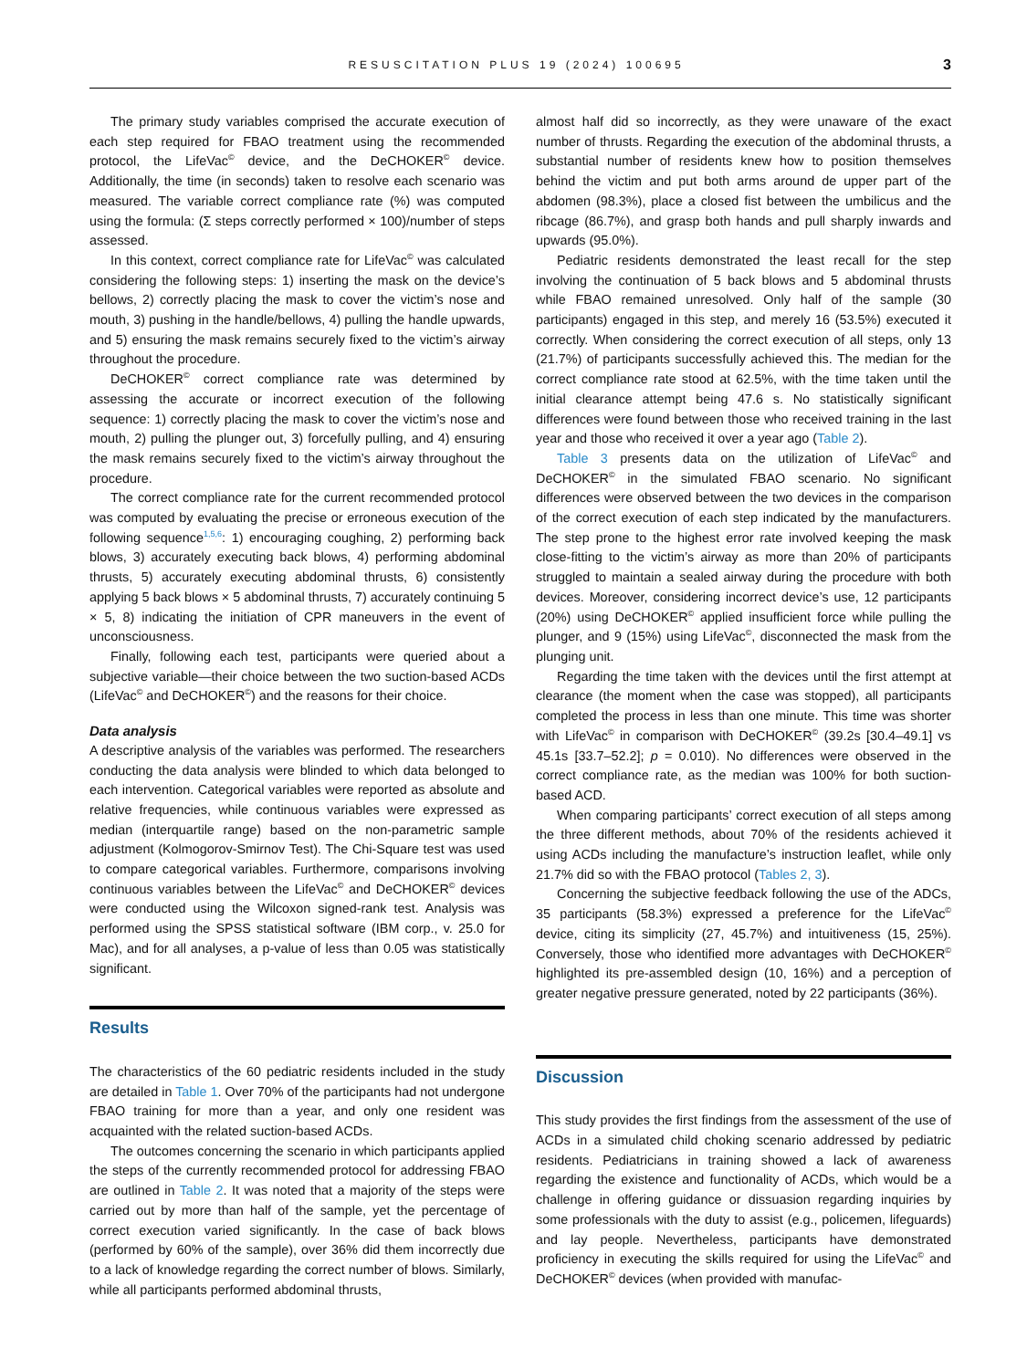RESUSCITATION PLUS 19 (2024) 100695 3
The primary study variables comprised the accurate execution of each step required for FBAO treatment using the recommended protocol, the LifeVac<sup>©</sup> device, and the DeCHOKER<sup>©</sup> device. Additionally, the time (in seconds) taken to resolve each scenario was measured. The variable correct compliance rate (%) was computed using the formula: (Σ steps correctly performed × 100)/number of steps assessed.
In this context, correct compliance rate for LifeVac<sup>©</sup> was calculated considering the following steps: 1) inserting the mask on the device’s bellows, 2) correctly placing the mask to cover the victim’s nose and mouth, 3) pushing in the handle/bellows, 4) pulling the handle upwards, and 5) ensuring the mask remains securely fixed to the victim’s airway throughout the procedure.
DeCHOKER<sup>©</sup> correct compliance rate was determined by assessing the accurate or incorrect execution of the following sequence: 1) correctly placing the mask to cover the victim’s nose and mouth, 2) pulling the plunger out, 3) forcefully pulling, and 4) ensuring the mask remains securely fixed to the victim’s airway throughout the procedure.
The correct compliance rate for the current recommended protocol was computed by evaluating the precise or erroneous execution of the following sequence<sup>1,5,6</sup>: 1) encouraging coughing, 2) performing back blows, 3) accurately executing back blows, 4) performing abdominal thrusts, 5) accurately executing abdominal thrusts, 6) consistently applying 5 back blows × 5 abdominal thrusts, 7) accurately continuing 5 × 5, 8) indicating the initiation of CPR maneuvers in the event of unconsciousness.
Finally, following each test, participants were queried about a subjective variable—their choice between the two suction-based ACDs (LifeVac<sup>©</sup> and DeCHOKER<sup>©</sup>) and the reasons for their choice.
Data analysis
A descriptive analysis of the variables was performed. The researchers conducting the data analysis were blinded to which data belonged to each intervention. Categorical variables were reported as absolute and relative frequencies, while continuous variables were expressed as median (interquartile range) based on the non-parametric sample adjustment (Kolmogorov-Smirnov Test). The Chi-Square test was used to compare categorical variables. Furthermore, comparisons involving continuous variables between the LifeVac<sup>©</sup> and DeCHOKER<sup>©</sup> devices were conducted using the Wilcoxon signed-rank test. Analysis was performed using the SPSS statistical software (IBM corp., v. 25.0 for Mac), and for all analyses, a p-value of less than 0.05 was statistically significant.
Results
The characteristics of the 60 pediatric residents included in the study are detailed in Table 1. Over 70% of the participants had not undergone FBAO training for more than a year, and only one resident was acquainted with the related suction-based ACDs.
The outcomes concerning the scenario in which participants applied the steps of the currently recommended protocol for addressing FBAO are outlined in Table 2. It was noted that a majority of the steps were carried out by more than half of the sample, yet the percentage of correct execution varied significantly. In the case of back blows (performed by 60% of the sample), over 36% did them incorrectly due to a lack of knowledge regarding the correct number of blows. Similarly, while all participants performed abdominal thrusts,
almost half did so incorrectly, as they were unaware of the exact number of thrusts. Regarding the execution of the abdominal thrusts, a substantial number of residents knew how to position themselves behind the victim and put both arms around de upper part of the abdomen (98.3%), place a closed fist between the umbilicus and the ribcage (86.7%), and grasp both hands and pull sharply inwards and upwards (95.0%).
Pediatric residents demonstrated the least recall for the step involving the continuation of 5 back blows and 5 abdominal thrusts while FBAO remained unresolved. Only half of the sample (30 participants) engaged in this step, and merely 16 (53.5%) executed it correctly. When considering the correct execution of all steps, only 13 (21.7%) of participants successfully achieved this. The median for the correct compliance rate stood at 62.5%, with the time taken until the initial clearance attempt being 47.6 s. No statistically significant differences were found between those who received training in the last year and those who received it over a year ago (Table 2).
Table 3 presents data on the utilization of LifeVac<sup>©</sup> and DeCHOKER<sup>©</sup> in the simulated FBAO scenario. No significant differences were observed between the two devices in the comparison of the correct execution of each step indicated by the manufacturers. The step prone to the highest error rate involved keeping the mask close-fitting to the victim’s airway as more than 20% of participants struggled to maintain a sealed airway during the procedure with both devices. Moreover, considering incorrect device’s use, 12 participants (20%) using DeCHOKER<sup>©</sup> applied insufficient force while pulling the plunger, and 9 (15%) using LifeVac<sup>©</sup>, disconnected the mask from the plunging unit.
Regarding the time taken with the devices until the first attempt at clearance (the moment when the case was stopped), all participants completed the process in less than one minute. This time was shorter with LifeVac<sup>©</sup> in comparison with DeCHOKER<sup>©</sup> (39.2s [30.4–49.1] vs 45.1s [33.7–52.2]; p = 0.010). No differences were observed in the correct compliance rate, as the median was 100% for both suction-based ACD.
When comparing participants’ correct execution of all steps among the three different methods, about 70% of the residents achieved it using ACDs including the manufacture’s instruction leaflet, while only 21.7% did so with the FBAO protocol (Tables 2, 3).
Concerning the subjective feedback following the use of the ADCs, 35 participants (58.3%) expressed a preference for the LifeVac<sup>©</sup> device, citing its simplicity (27, 45.7%) and intuitiveness (15, 25%). Conversely, those who identified more advantages with DeCHOKER<sup>©</sup> highlighted its pre-assembled design (10, 16%) and a perception of greater negative pressure generated, noted by 22 participants (36%).
Discussion
This study provides the first findings from the assessment of the use of ACDs in a simulated child choking scenario addressed by pediatric residents. Pediatricians in training showed a lack of awareness regarding the existence and functionality of ACDs, which would be a challenge in offering guidance or dissuasion regarding inquiries by some professionals with the duty to assist (e.g., policemen, lifeguards) and lay people. Nevertheless, participants have demonstrated proficiency in executing the skills required for using the LifeVac<sup>©</sup> and DeCHOKER<sup>©</sup> devices (when provided with manufac-